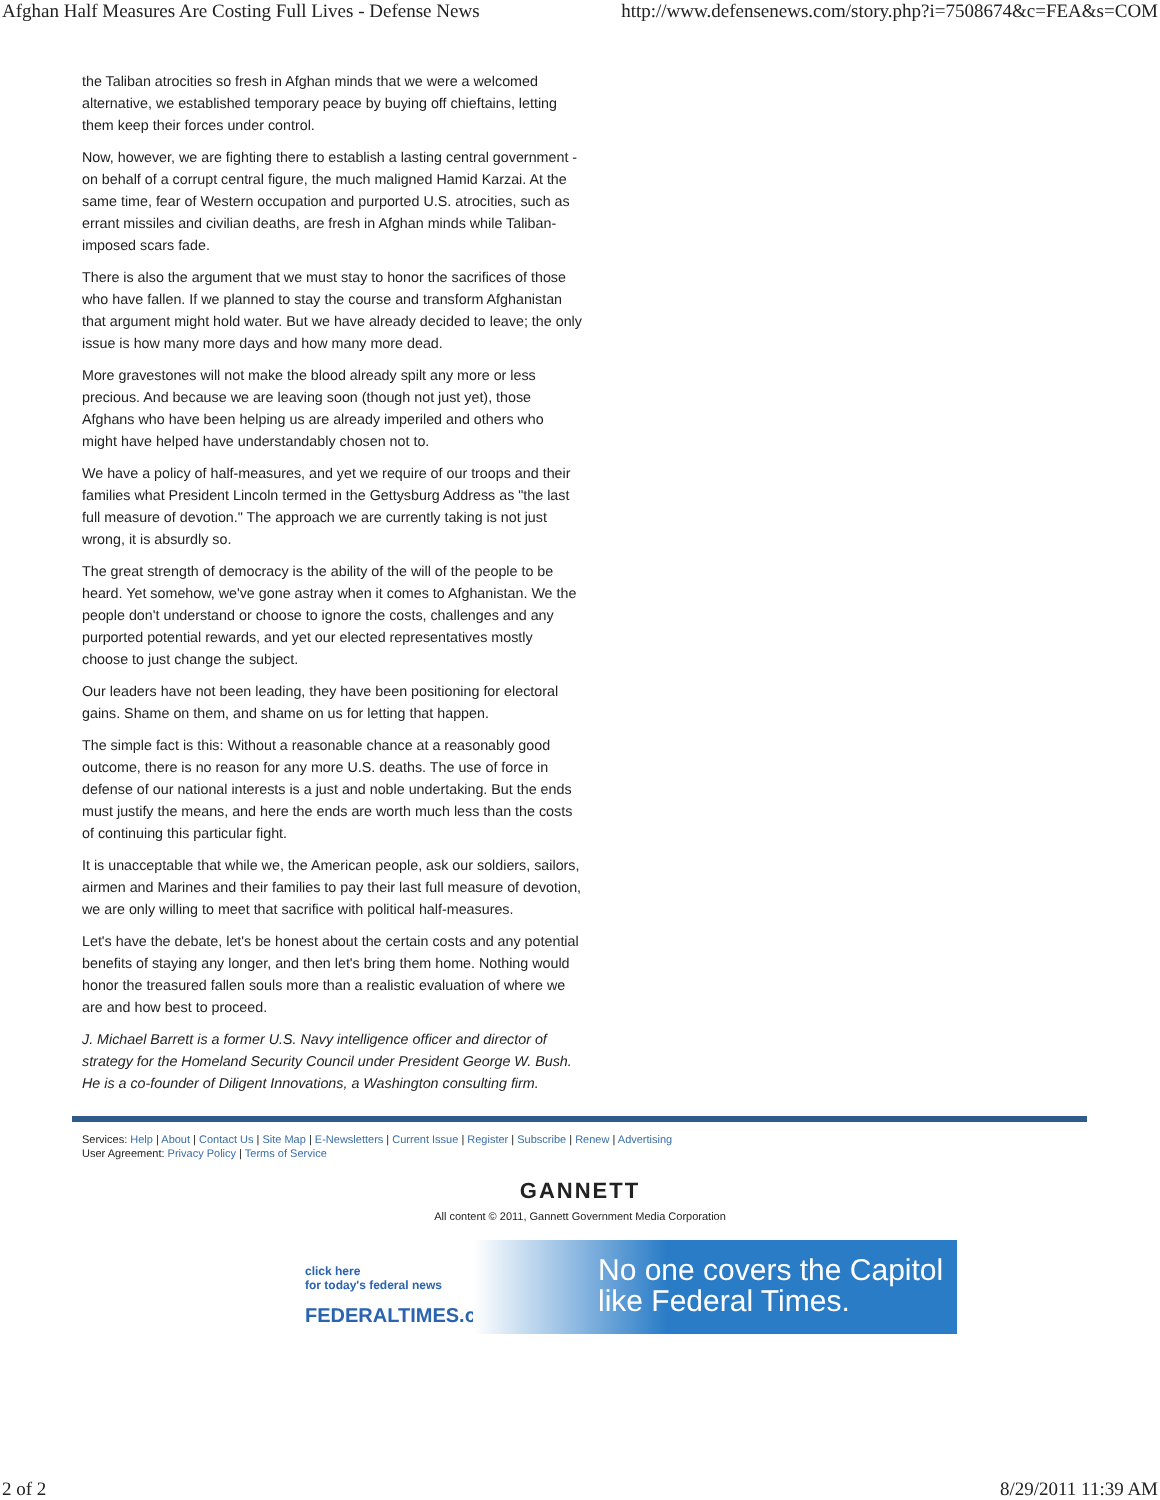Afghan Half Measures Are Costing Full Lives - Defense News http://www.defensenews.com/story.php?i=7508674&c=FEA&s=COM
the Taliban atrocities so fresh in Afghan minds that we were a welcomed alternative, we established temporary peace by buying off chieftains, letting them keep their forces under control.
Now, however, we are fighting there to establish a lasting central government - on behalf of a corrupt central figure, the much maligned Hamid Karzai. At the same time, fear of Western occupation and purported U.S. atrocities, such as errant missiles and civilian deaths, are fresh in Afghan minds while Taliban-imposed scars fade.
There is also the argument that we must stay to honor the sacrifices of those who have fallen. If we planned to stay the course and transform Afghanistan that argument might hold water. But we have already decided to leave; the only issue is how many more days and how many more dead.
More gravestones will not make the blood already spilt any more or less precious. And because we are leaving soon (though not just yet), those Afghans who have been helping us are already imperiled and others who might have helped have understandably chosen not to.
We have a policy of half-measures, and yet we require of our troops and their families what President Lincoln termed in the Gettysburg Address as "the last full measure of devotion." The approach we are currently taking is not just wrong, it is absurdly so.
The great strength of democracy is the ability of the will of the people to be heard. Yet somehow, we've gone astray when it comes to Afghanistan. We the people don't understand or choose to ignore the costs, challenges and any purported potential rewards, and yet our elected representatives mostly choose to just change the subject.
Our leaders have not been leading, they have been positioning for electoral gains. Shame on them, and shame on us for letting that happen.
The simple fact is this: Without a reasonable chance at a reasonably good outcome, there is no reason for any more U.S. deaths. The use of force in defense of our national interests is a just and noble undertaking. But the ends must justify the means, and here the ends are worth much less than the costs of continuing this particular fight.
It is unacceptable that while we, the American people, ask our soldiers, sailors, airmen and Marines and their families to pay their last full measure of devotion, we are only willing to meet that sacrifice with political half-measures.
Let's have the debate, let's be honest about the certain costs and any potential benefits of staying any longer, and then let's bring them home. Nothing would honor the treasured fallen souls more than a realistic evaluation of where we are and how best to proceed.
J. Michael Barrett is a former U.S. Navy intelligence officer and director of strategy for the Homeland Security Council under President George W. Bush. He is a co-founder of Diligent Innovations, a Washington consulting firm.
Services: Help | About | Contact Us | Site Map | E-Newsletters | Current Issue | Register | Subscribe | Renew | Advertising
User Agreement: Privacy Policy | Terms of Service
GANNETT
All content © 2011, Gannett Government Media Corporation
click here
for today's federal news
FEDERALTIMES.com
No one covers the Capitol
like Federal Times.
2 of 2 8/29/2011 11:39 AM